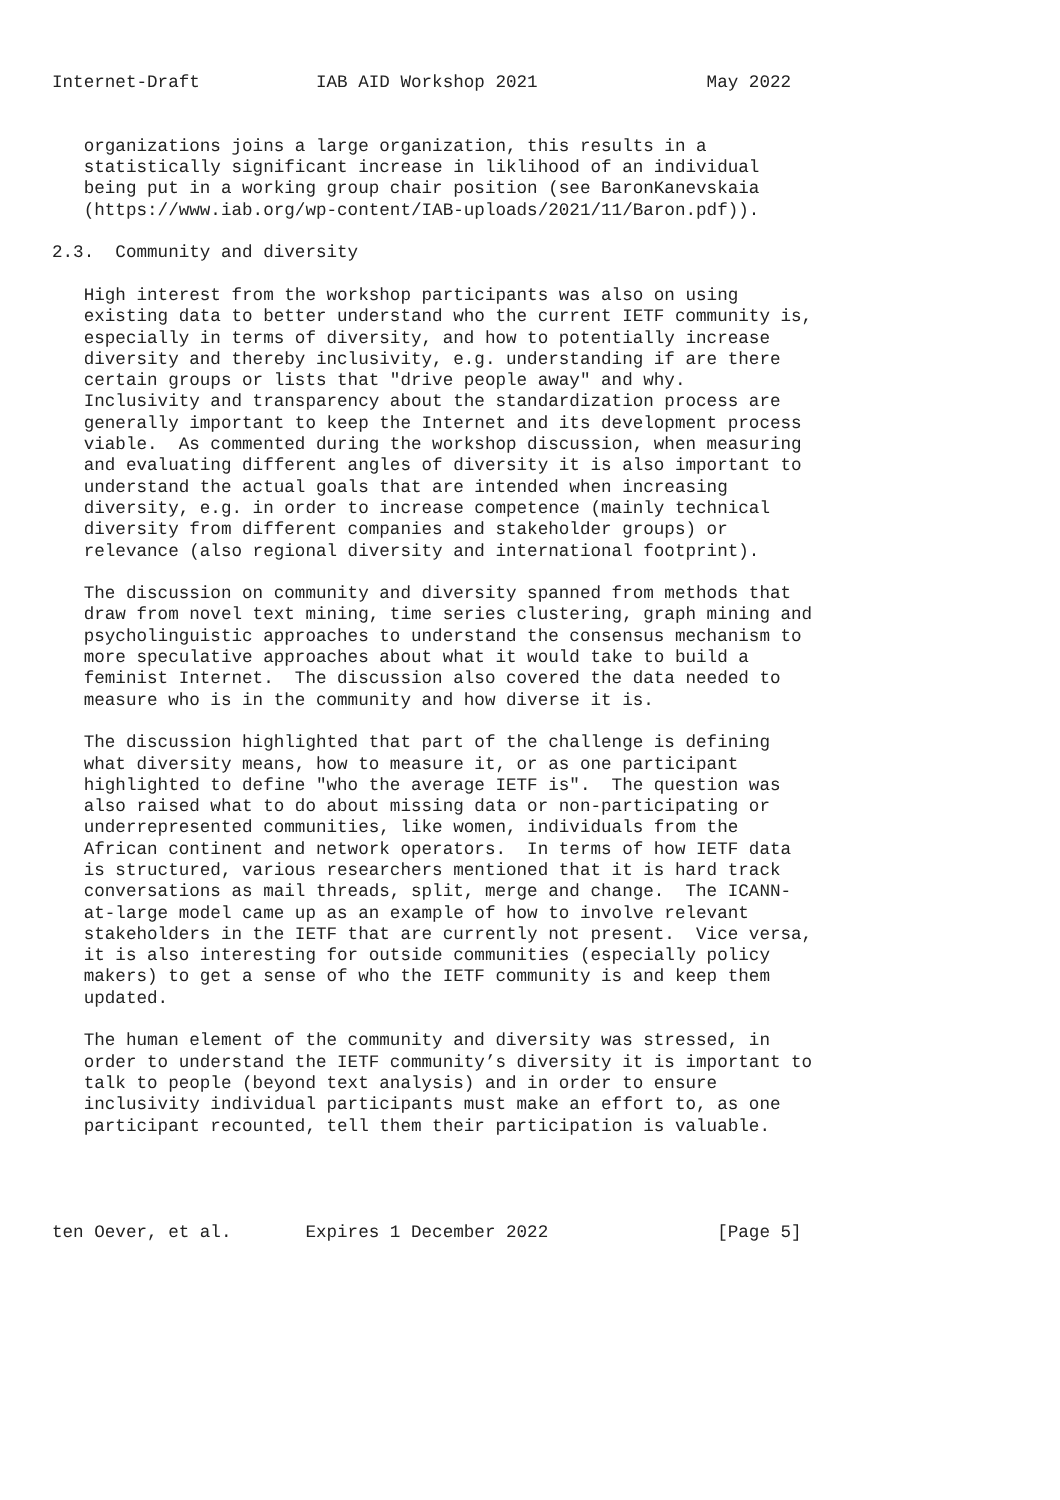Internet-Draft           IAB AID Workshop 2021                May 2022


   organizations joins a large organization, this results in a
   statistically significant increase in liklihood of an individual
   being put in a working group chair position (see BaronKanevskaia
   (https://www.iab.org/wp-content/IAB-uploads/2021/11/Baron.pdf)).

2.3.  Community and diversity

   High interest from the workshop participants was also on using
   existing data to better understand who the current IETF community is,
   especially in terms of diversity, and how to potentially increase
   diversity and thereby inclusivity, e.g. understanding if are there
   certain groups or lists that "drive people away" and why.
   Inclusivity and transparency about the standardization process are
   generally important to keep the Internet and its development process
   viable.  As commented during the workshop discussion, when measuring
   and evaluating different angles of diversity it is also important to
   understand the actual goals that are intended when increasing
   diversity, e.g. in order to increase competence (mainly technical
   diversity from different companies and stakeholder groups) or
   relevance (also regional diversity and international footprint).

   The discussion on community and diversity spanned from methods that
   draw from novel text mining, time series clustering, graph mining and
   psycholinguistic approaches to understand the consensus mechanism to
   more speculative approaches about what it would take to build a
   feminist Internet.  The discussion also covered the data needed to
   measure who is in the community and how diverse it is.

   The discussion highlighted that part of the challenge is defining
   what diversity means, how to measure it, or as one participant
   highlighted to define "who the average IETF is".  The question was
   also raised what to do about missing data or non-participating or
   underrepresented communities, like women, individuals from the
   African continent and network operators.  In terms of how IETF data
   is structured, various researchers mentioned that it is hard track
   conversations as mail threads, split, merge and change.  The ICANN-
   at-large model came up as an example of how to involve relevant
   stakeholders in the IETF that are currently not present.  Vice versa,
   it is also interesting for outside communities (especially policy
   makers) to get a sense of who the IETF community is and keep them
   updated.

   The human element of the community and diversity was stressed, in
   order to understand the IETF community’s diversity it is important to
   talk to people (beyond text analysis) and in order to ensure
   inclusivity individual participants must make an effort to, as one
   participant recounted, tell them their participation is valuable.




ten Oever, et al.       Expires 1 December 2022                [Page 5]